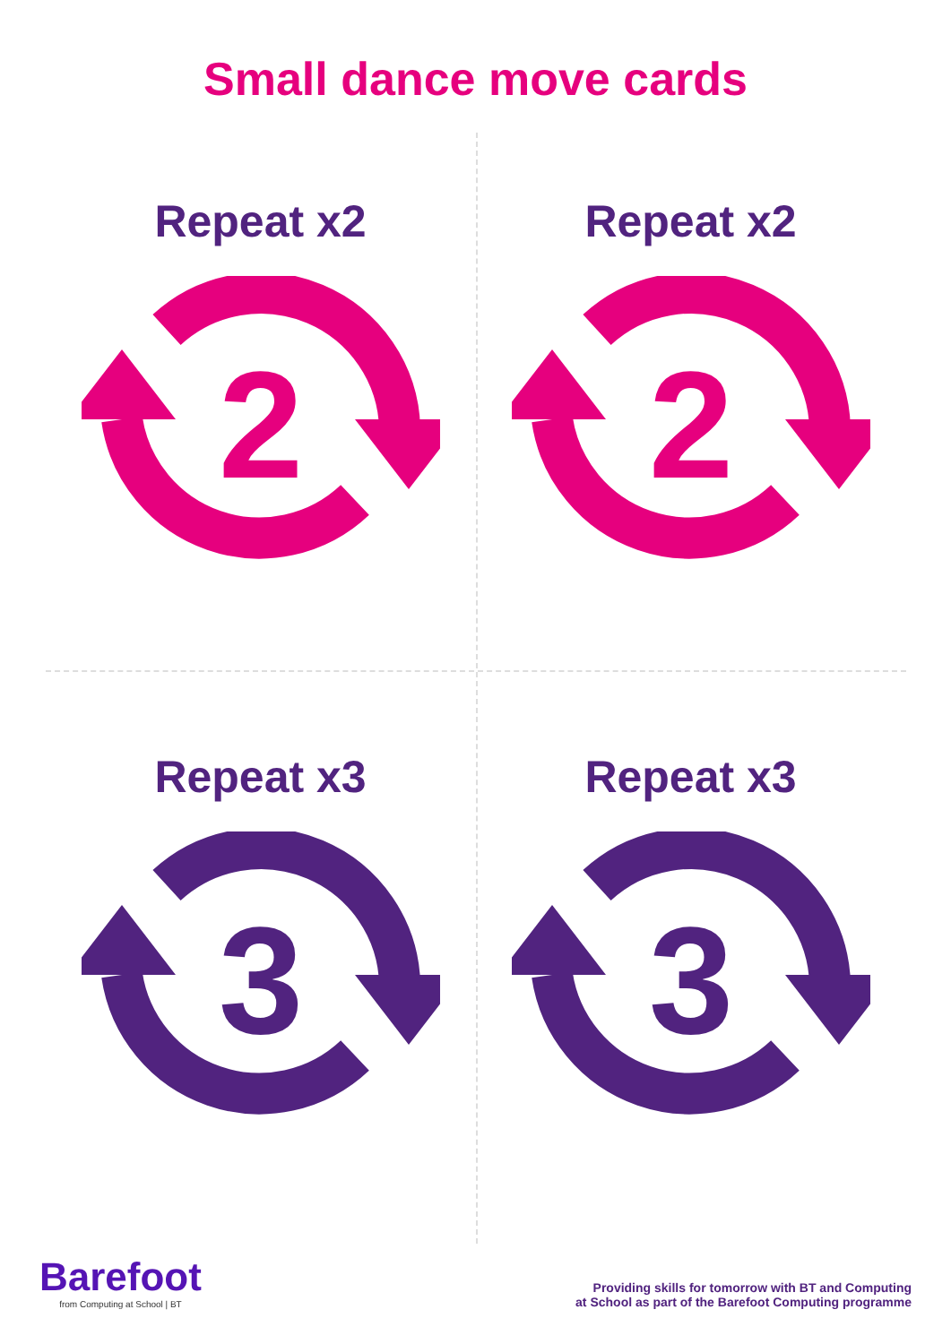Small dance move cards
Repeat x2
2
Repeat x2
2
Repeat x3
3
Repeat x3
3
Barefoot
from Computing at School | BT
Providing skills for tomorrow with BT and Computing
at School as part of the Barefoot Computing programme